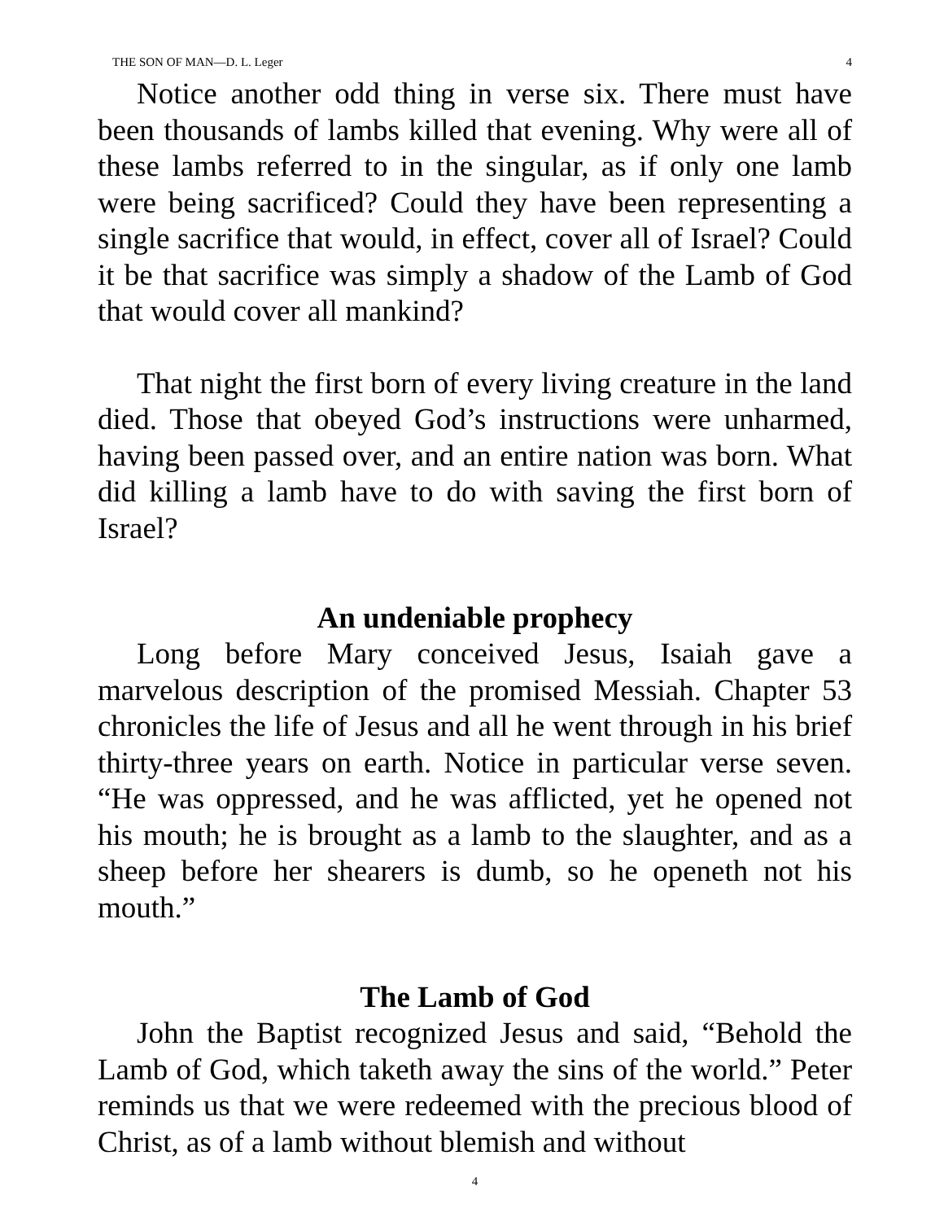THE SON OF MAN—D. L. Leger 4
Notice another odd thing in verse six. There must have been thousands of lambs killed that evening. Why were all of these lambs referred to in the singular, as if only one lamb were being sacrificed? Could they have been representing a single sacrifice that would, in effect, cover all of Israel? Could it be that sacrifice was simply a shadow of the Lamb of God that would cover all mankind?
That night the first born of every living creature in the land died. Those that obeyed God’s instructions were unharmed, having been passed over, and an entire nation was born. What did killing a lamb have to do with saving the first born of Israel?
An undeniable prophecy
Long before Mary conceived Jesus, Isaiah gave a marvelous description of the promised Messiah. Chapter 53 chronicles the life of Jesus and all he went through in his brief thirty-three years on earth. Notice in particular verse seven. “He was oppressed, and he was afflicted, yet he opened not his mouth; he is brought as a lamb to the slaughter, and as a sheep before her shearers is dumb, so he openeth not his mouth.”
The Lamb of God
John the Baptist recognized Jesus and said, “Behold the Lamb of God, which taketh away the sins of the world.” Peter reminds us that we were redeemed with the precious blood of Christ, as of a lamb without blemish and without
4